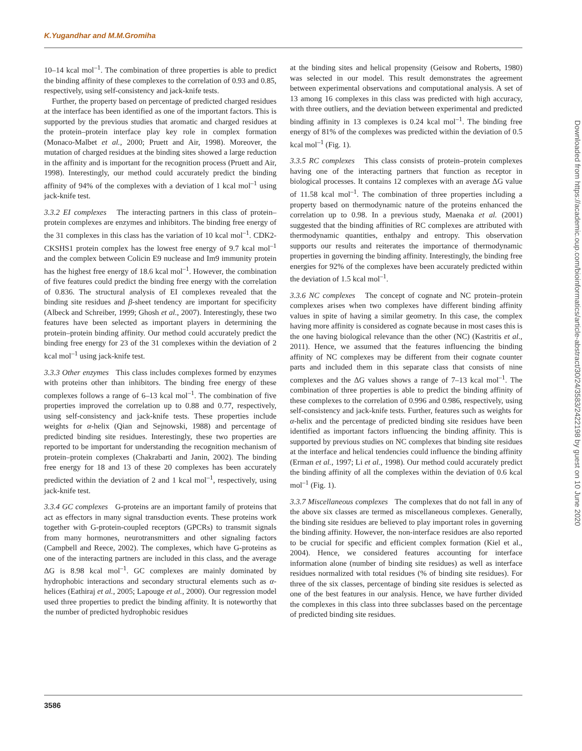K.Yugandhar and M.M.Gromiha
10–14 kcal mol<sup>–1</sup>. The combination of three properties is able to predict the binding affinity of these complexes to the correlation of 0.93 and 0.85, respectively, using self-consistency and jack-knife tests.
Further, the property based on percentage of predicted charged residues at the interface has been identified as one of the important factors. This is supported by the previous studies that aromatic and charged residues at the protein–protein interface play key role in complex formation (Monaco-Malbet et al., 2000; Pruett and Air, 1998). Moreover, the mutation of charged residues at the binding sites showed a large reduction in the affinity and is important for the recognition process (Pruett and Air, 1998). Interestingly, our method could accurately predict the binding affinity of 94% of the complexes with a deviation of 1 kcal mol<sup>–1</sup> using jack-knife test.
3.3.2 EI complexes The interacting partners in this class of protein–protein complexes are enzymes and inhibitors. The binding free energy of the 31 complexes in this class has the variation of 10 kcal mol<sup>–1</sup>. CDK2-CKSHS1 protein complex has the lowest free energy of 9.7 kcal mol<sup>–1</sup> and the complex between Colicin E9 nuclease and Im9 immunity protein has the highest free energy of 18.6 kcal mol<sup>–1</sup>. However, the combination of five features could predict the binding free energy with the correlation of 0.836. The structural analysis of EI complexes revealed that the binding site residues and β-sheet tendency are important for specificity (Albeck and Schreiber, 1999; Ghosh et al., 2007). Interestingly, these two features have been selected as important players in determining the protein–protein binding affinity. Our method could accurately predict the binding free energy for 23 of the 31 complexes within the deviation of 2 kcal mol<sup>–1</sup> using jack-knife test.
3.3.3 Other enzymes This class includes complexes formed by enzymes with proteins other than inhibitors. The binding free energy of these complexes follows a range of 6–13 kcal mol<sup>–1</sup>. The combination of five properties improved the correlation up to 0.88 and 0.77, respectively, using self-consistency and jack-knife tests. These properties include weights for α-helix (Qian and Sejnowski, 1988) and percentage of predicted binding site residues. Interestingly, these two properties are reported to be important for understanding the recognition mechanism of protein–protein complexes (Chakrabarti and Janin, 2002). The binding free energy for 18 and 13 of these 20 complexes has been accurately predicted within the deviation of 2 and 1 kcal mol<sup>–1</sup>, respectively, using jack-knife test.
3.3.4 GC complexes G-proteins are an important family of proteins that act as effectors in many signal transduction events. These proteins work together with G-protein-coupled receptors (GPCRs) to transmit signals from many hormones, neurotransmitters and other signaling factors (Campbell and Reece, 2002). The complexes, which have G-proteins as one of the interacting partners are included in this class, and the average ΔG is 8.98 kcal mol<sup>–1</sup>. GC complexes are mainly dominated by hydrophobic interactions and secondary structural elements such as α-helices (Eathiraj et al., 2005; Lapouge et al., 2000). Our regression model used three properties to predict the binding affinity. It is noteworthy that the number of predicted hydrophobic residues
at the binding sites and helical propensity (Geisow and Roberts, 1980) was selected in our model. This result demonstrates the agreement between experimental observations and computational analysis. A set of 13 among 16 complexes in this class was predicted with high accuracy, with three outliers, and the deviation between experimental and predicted binding affinity in 13 complexes is 0.24 kcal mol<sup>–1</sup>. The binding free energy of 81% of the complexes was predicted within the deviation of 0.5 kcal mol<sup>–1</sup> (Fig. 1).
3.3.5 RC complexes This class consists of protein–protein complexes having one of the interacting partners that function as receptor in biological processes. It contains 12 complexes with an average ΔG value of 11.58 kcal mol<sup>–1</sup>. The combination of three properties including a property based on thermodynamic nature of the proteins enhanced the correlation up to 0.98. In a previous study, Maenaka et al. (2001) suggested that the binding affinities of RC complexes are attributed with thermodynamic quantities, enthalpy and entropy. This observation supports our results and reiterates the importance of thermodynamic properties in governing the binding affinity. Interestingly, the binding free energies for 92% of the complexes have been accurately predicted within the deviation of 1.5 kcal mol<sup>–1</sup>.
3.3.6 NC complexes The concept of cognate and NC protein–protein complexes arises when two complexes have different binding affinity values in spite of having a similar geometry. In this case, the complex having more affinity is considered as cognate because in most cases this is the one having biological relevance than the other (NC) (Kastritis et al., 2011). Hence, we assumed that the features influencing the binding affinity of NC complexes may be different from their cognate counter parts and included them in this separate class that consists of nine complexes and the ΔG values shows a range of 7–13 kcal mol<sup>–1</sup>. The combination of three properties is able to predict the binding affinity of these complexes to the correlation of 0.996 and 0.986, respectively, using self-consistency and jack-knife tests. Further, features such as weights for α-helix and the percentage of predicted binding site residues have been identified as important factors influencing the binding affinity. This is supported by previous studies on NC complexes that binding site residues at the interface and helical tendencies could influence the binding affinity (Erman et al., 1997; Li et al., 1998). Our method could accurately predict the binding affinity of all the complexes within the deviation of 0.6 kcal mol<sup>–1</sup> (Fig. 1).
3.3.7 Miscellaneous complexes The complexes that do not fall in any of the above six classes are termed as miscellaneous complexes. Generally, the binding site residues are believed to play important roles in governing the binding affinity. However, the non-interface residues are also reported to be crucial for specific and efficient complex formation (Kiel et al., 2004). Hence, we considered features accounting for interface information alone (number of binding site residues) as well as interface residues normalized with total residues (% of binding site residues). For three of the six classes, percentage of binding site residues is selected as one of the best features in our analysis. Hence, we have further divided the complexes in this class into three subclasses based on the percentage of predicted binding site residues.
Downloaded from https://academic.oup.com/bioinformatics/article-abstract/30/24/3583/2422198 by guest on 10 June 2020
3586